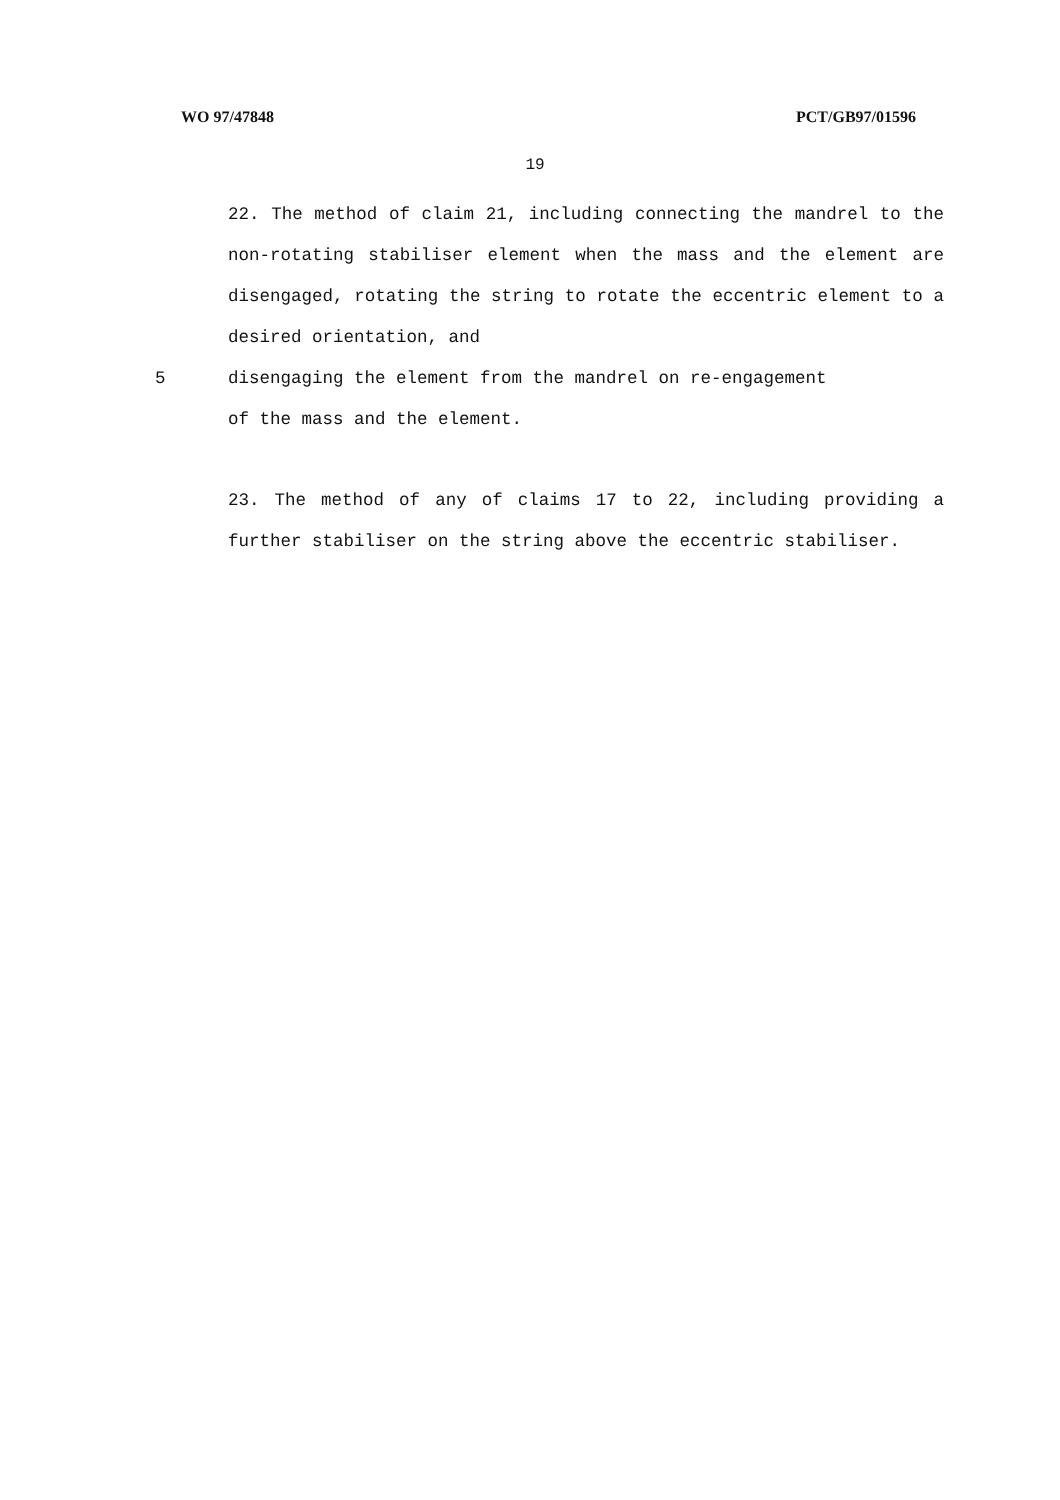WO 97/47848 PCT/GB97/01596
19
22. The method of claim 21, including connecting the mandrel to the non-rotating stabiliser element when the mass and the element are disengaged, rotating the string to rotate the eccentric element to a desired orientation, and
5 disengaging the element from the mandrel on re-engagement
of the mass and the element.
23. The method of any of claims 17 to 22, including providing a further stabiliser on the string above the eccentric stabiliser.